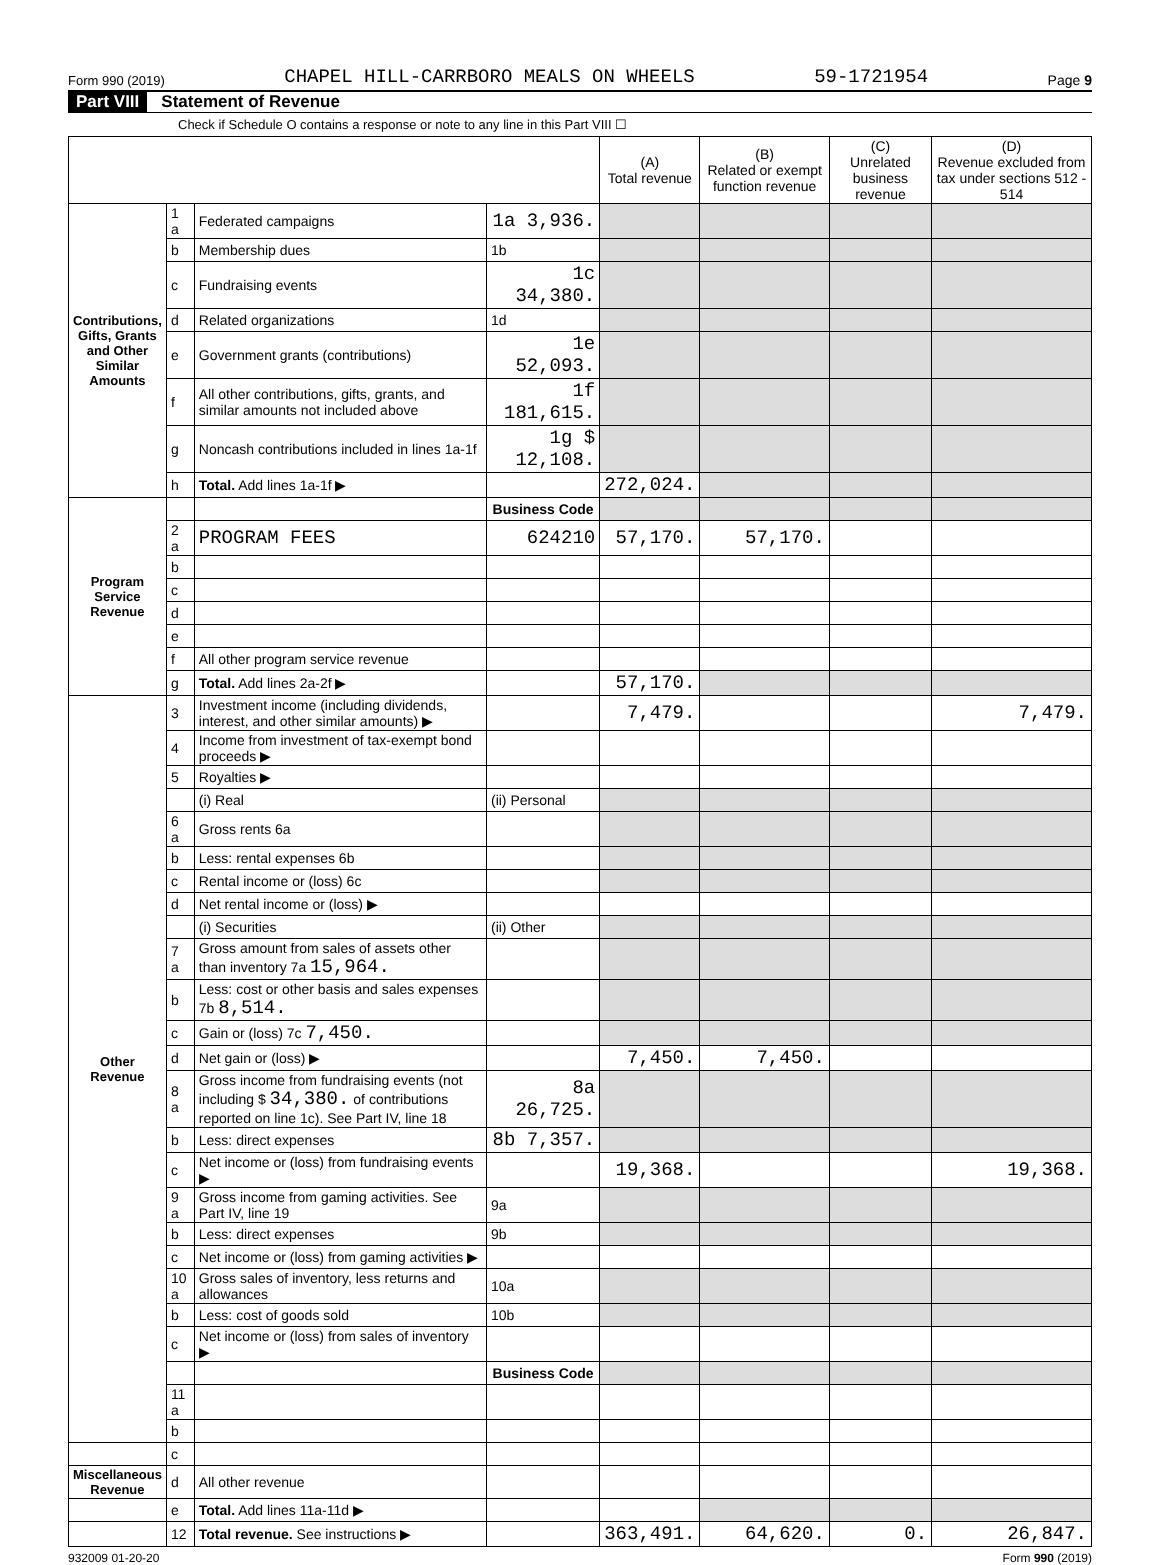Form 990 (2019) CHAPEL HILL-CARRBORO MEALS ON WHEELS 59-1721954 Page 9
Part VIII Statement of Revenue
Check if Schedule O contains a response or note to any line in this Part VIII ☐
| | | | | (A) Total revenue | (B) Related or exempt function revenue | (C) Unrelated business revenue | (D) Revenue excluded from tax under sections 512 - 514 |
| --- | --- | --- | --- | --- | --- | --- | --- |
| Contributions, Gifts, Grants and Other Similar Amounts | 1 a | Federated campaigns | 1a 3,936. | | | | |
| | b | Membership dues | 1b | | | | |
| | c | Fundraising events | 1c 34,380. | | | | |
| | d | Related organizations | 1d | | | | |
| | e | Government grants (contributions) | 1e 52,093. | | | | |
| | f | All other contributions, gifts, grants, and similar amounts not included above | 1f 181,615. | | | | |
| | g | Noncash contributions included in lines 1a-1f | 1g $ 12,108. | | | | |
| | h | Total. Add lines 1a-1f ▶ | | 272,024. | | | |
| Program Service Revenue | | | Business Code | | | | |
| | 2 a | PROGRAM FEES | 624210 | 57,170. | 57,170. | | |
| | b | | | | | | |
| | c | | | | | | |
| | d | | | | | | |
| | e | | | | | | |
| | f | All other program service revenue | | | | | |
| | g | Total. Add lines 2a-2f ▶ | | 57,170. | | | |
| Other Revenue | 3 | Investment income (including dividends, interest, and other similar amounts) ▶ | | 7,479. | | | 7,479. |
| | 4 | Income from investment of tax-exempt bond proceeds ▶ | | | | | |
| | 5 | Royalties ▶ | | | | | |
| | | (i) Real | (ii) Personal | | | | |
| | 6 a | Gross rents 6a | | | | | |
| | b | Less: rental expenses 6b | | | | | |
| | c | Rental income or (loss) 6c | | | | | |
| | d | Net rental income or (loss) ▶ | | | | | |
| | | (i) Securities | (ii) Other | | | | |
| | 7 a | Gross amount from sales of assets other than inventory 7a 15,964. | | | | | |
| | b | Less: cost or other basis and sales expenses 7b 8,514. | | | | | |
| | c | Gain or (loss) 7c 7,450. | | | | | |
| | d | Net gain or (loss) ▶ | | 7,450. | 7,450. | | |
| | 8 a | Gross income from fundraising events (not including $ 34,380. of contributions reported on line 1c). See Part IV, line 18 | 8a 26,725. | | | | |
| | b | Less: direct expenses | 8b 7,357. | | | | |
| | c | Net income or (loss) from fundraising events ▶ | | 19,368. | | | 19,368. |
| | 9 a | Gross income from gaming activities. See Part IV, line 19 | 9a | | | | |
| | b | Less: direct expenses | 9b | | | | |
| | c | Net income or (loss) from gaming activities ▶ | | | | | |
| | 10 a | Gross sales of inventory, less returns and allowances | 10a | | | | |
| | b | Less: cost of goods sold | 10b | | | | |
| | c | Net income or (loss) from sales of inventory ▶ | | | | | |
| | | | Business Code | | | | |
| | 11 a | | | | | | |
| | b | | | | | | |
| | c | | | | | | |
| Miscellaneous Revenue | d | All other revenue | | | | | |
| | e | Total. Add lines 11a-11d ▶ | | | | | |
| | 12 | Total revenue. See instructions ▶ | | 363,491. | 64,620. | 0. | 26,847. |
932009 01-20-20 Form 990 (2019)
DO NOT FILE